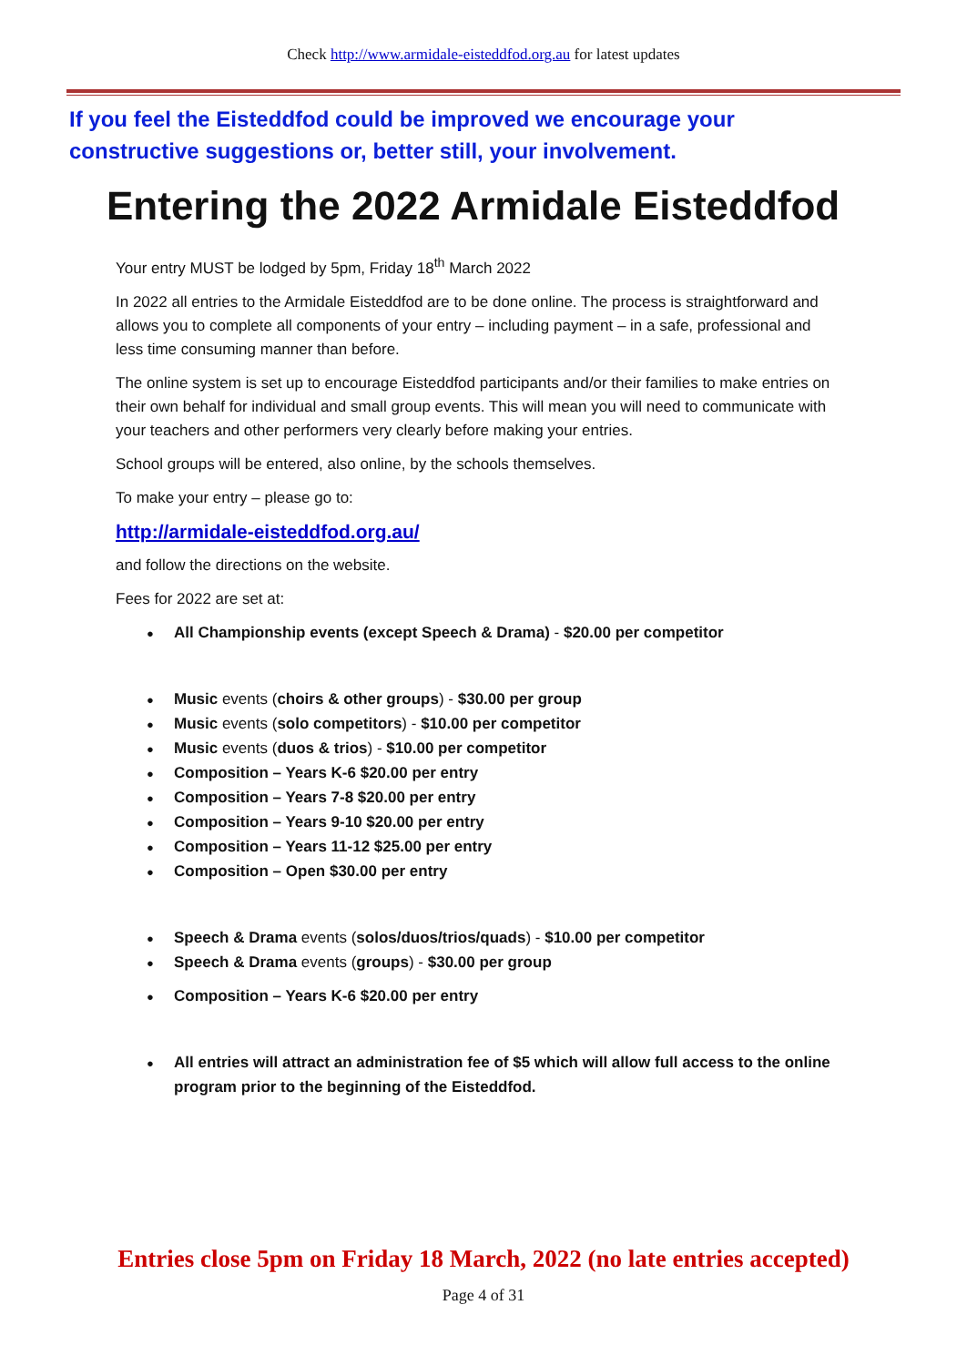Check http://www.armidale-eisteddfod.org.au for latest updates
If you feel the Eisteddfod could be improved we encourage your
constructive suggestions or, better still, your involvement.
Entering the 2022 Armidale Eisteddfod
Your entry MUST be lodged by 5pm, Friday 18<sup>th</sup> March 2022
In 2022 all entries to the Armidale Eisteddfod are to be done online. The process is straightforward and allows you to complete all components of your entry – including payment – in a safe, professional and less time consuming manner than before.
The online system is set up to encourage Eisteddfod participants and/or their families to make entries on their own behalf for individual and small group events. This will mean you will need to communicate with your teachers and other performers very clearly before making your entries.
School groups will be entered, also online, by the schools themselves.
To make your entry – please go to:
http://armidale-eisteddfod.org.au/
and follow the directions on the website.
Fees for 2022 are set at:
All Championship events (except Speech & Drama) - $20.00 per competitor
Music events (choirs & other groups) - $30.00 per group
Music events (solo competitors) - $10.00 per competitor
Music events (duos & trios) - $10.00 per competitor
Composition – Years K-6 $20.00 per entry
Composition – Years 7-8 $20.00 per entry
Composition – Years 9-10 $20.00 per entry
Composition – Years 11-12 $25.00 per entry
Composition – Open $30.00 per entry
Speech & Drama events (solos/duos/trios/quads) - $10.00 per competitor
Speech & Drama events (groups) - $30.00 per group
Composition – Years K-6 $20.00 per entry
All entries will attract an administration fee of $5 which will allow full access to the online program prior to the beginning of the Eisteddfod.
Entries close 5pm on Friday 18 March, 2022 (no late entries accepted)
Page 4 of 31